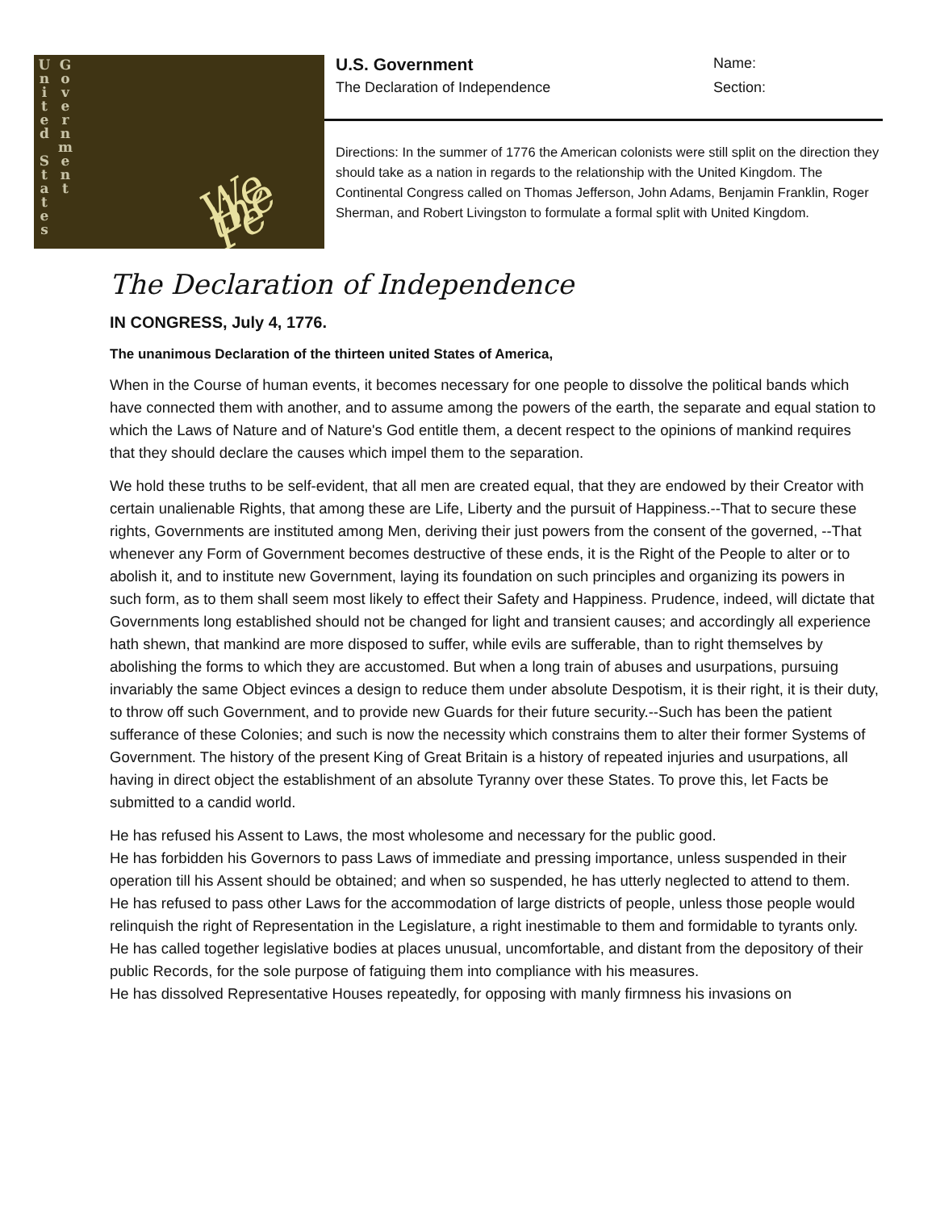U
n
i
t
e
d
S
t
a
t
e
s
G
o
v
e
r
n
m
e
n
t
We the Pe
U.S. Government Name:
The Declaration of Independence Section:
Directions: In the summer of 1776 the American colonists were still split on the direction they should take as a nation in regards to the relationship with the United Kingdom. The Continental Congress called on Thomas Jefferson, John Adams, Benjamin Franklin, Roger Sherman, and Robert Livingston to formulate a formal split with United Kingdom.
The Declaration of Independence
IN CONGRESS, July 4, 1776.
The unanimous Declaration of the thirteen united States of America,
When in the Course of human events, it becomes necessary for one people to dissolve the political bands which have connected them with another, and to assume among the powers of the earth, the separate and equal station to which the Laws of Nature and of Nature's God entitle them, a decent respect to the opinions of mankind requires that they should declare the causes which impel them to the separation.
We hold these truths to be self-evident, that all men are created equal, that they are endowed by their Creator with certain unalienable Rights, that among these are Life, Liberty and the pursuit of Happiness.--That to secure these rights, Governments are instituted among Men, deriving their just powers from the consent of the governed, --That whenever any Form of Government becomes destructive of these ends, it is the Right of the People to alter or to abolish it, and to institute new Government, laying its foundation on such principles and organizing its powers in such form, as to them shall seem most likely to effect their Safety and Happiness. Prudence, indeed, will dictate that Governments long established should not be changed for light and transient causes; and accordingly all experience hath shewn, that mankind are more disposed to suffer, while evils are sufferable, than to right themselves by abolishing the forms to which they are accustomed. But when a long train of abuses and usurpations, pursuing invariably the same Object evinces a design to reduce them under absolute Despotism, it is their right, it is their duty, to throw off such Government, and to provide new Guards for their future security.--Such has been the patient sufferance of these Colonies; and such is now the necessity which constrains them to alter their former Systems of Government. The history of the present King of Great Britain is a history of repeated injuries and usurpations, all having in direct object the establishment of an absolute Tyranny over these States. To prove this, let Facts be submitted to a candid world.
He has refused his Assent to Laws, the most wholesome and necessary for the public good.
He has forbidden his Governors to pass Laws of immediate and pressing importance, unless suspended in their operation till his Assent should be obtained; and when so suspended, he has utterly neglected to attend to them.
He has refused to pass other Laws for the accommodation of large districts of people, unless those people would relinquish the right of Representation in the Legislature, a right inestimable to them and formidable to tyrants only.
He has called together legislative bodies at places unusual, uncomfortable, and distant from the depository of their public Records, for the sole purpose of fatiguing them into compliance with his measures.
He has dissolved Representative Houses repeatedly, for opposing with manly firmness his invasions on